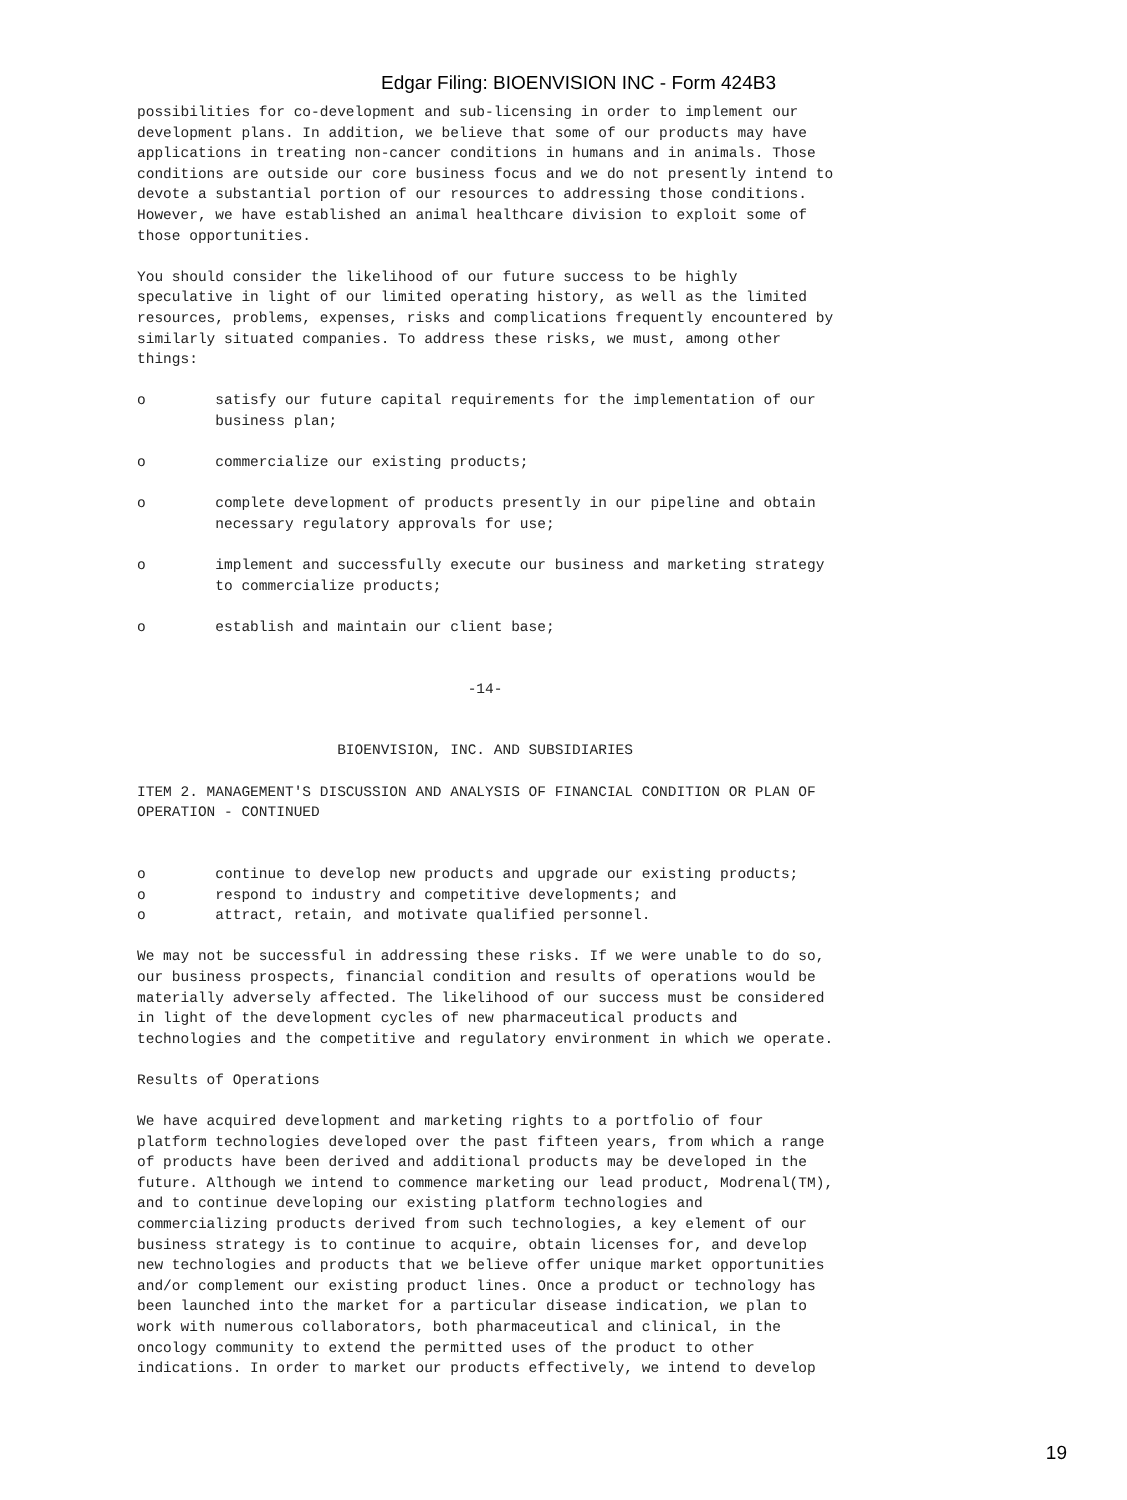Edgar Filing: BIOENVISION INC - Form 424B3
possibilities for co-development and sub-licensing in order to implement our
development plans. In addition, we believe that some of our products may have
applications in treating non-cancer conditions in humans and in animals. Those
conditions are outside our core business focus and we do not presently intend to
devote a substantial portion of our resources to addressing those conditions.
However, we have established an animal healthcare division to exploit some of
those opportunities.

You should consider the likelihood of our future success to be highly
speculative in light of our limited operating history, as well as the limited
resources, problems, expenses, risks and complications frequently encountered by
similarly situated companies. To address these risks, we must, among other
things:

o        satisfy our future capital requirements for the implementation of our
         business plan;

o        commercialize our existing products;

o        complete development of products presently in our pipeline and obtain
         necessary regulatory approvals for use;

o        implement and successfully execute our business and marketing strategy
         to commercialize products;

o        establish and maintain our client base;


                                      -14-


                       BIOENVISION, INC. AND SUBSIDIARIES

ITEM 2. MANAGEMENT'S DISCUSSION AND ANALYSIS OF FINANCIAL CONDITION OR PLAN OF
OPERATION - CONTINUED


o        continue to develop new products and upgrade our existing products;
o        respond to industry and competitive developments; and
o        attract, retain, and motivate qualified personnel.

We may not be successful in addressing these risks. If we were unable to do so,
our business prospects, financial condition and results of operations would be
materially adversely affected. The likelihood of our success must be considered
in light of the development cycles of new pharmaceutical products and
technologies and the competitive and regulatory environment in which we operate.

Results of Operations

We have acquired development and marketing rights to a portfolio of four
platform technologies developed over the past fifteen years, from which a range
of products have been derived and additional products may be developed in the
future. Although we intend to commence marketing our lead product, Modrenal(TM),
and to continue developing our existing platform technologies and
commercializing products derived from such technologies, a key element of our
business strategy is to continue to acquire, obtain licenses for, and develop
new technologies and products that we believe offer unique market opportunities
and/or complement our existing product lines. Once a product or technology has
been launched into the market for a particular disease indication, we plan to
work with numerous collaborators, both pharmaceutical and clinical, in the
oncology community to extend the permitted uses of the product to other
indications. In order to market our products effectively, we intend to develop
19